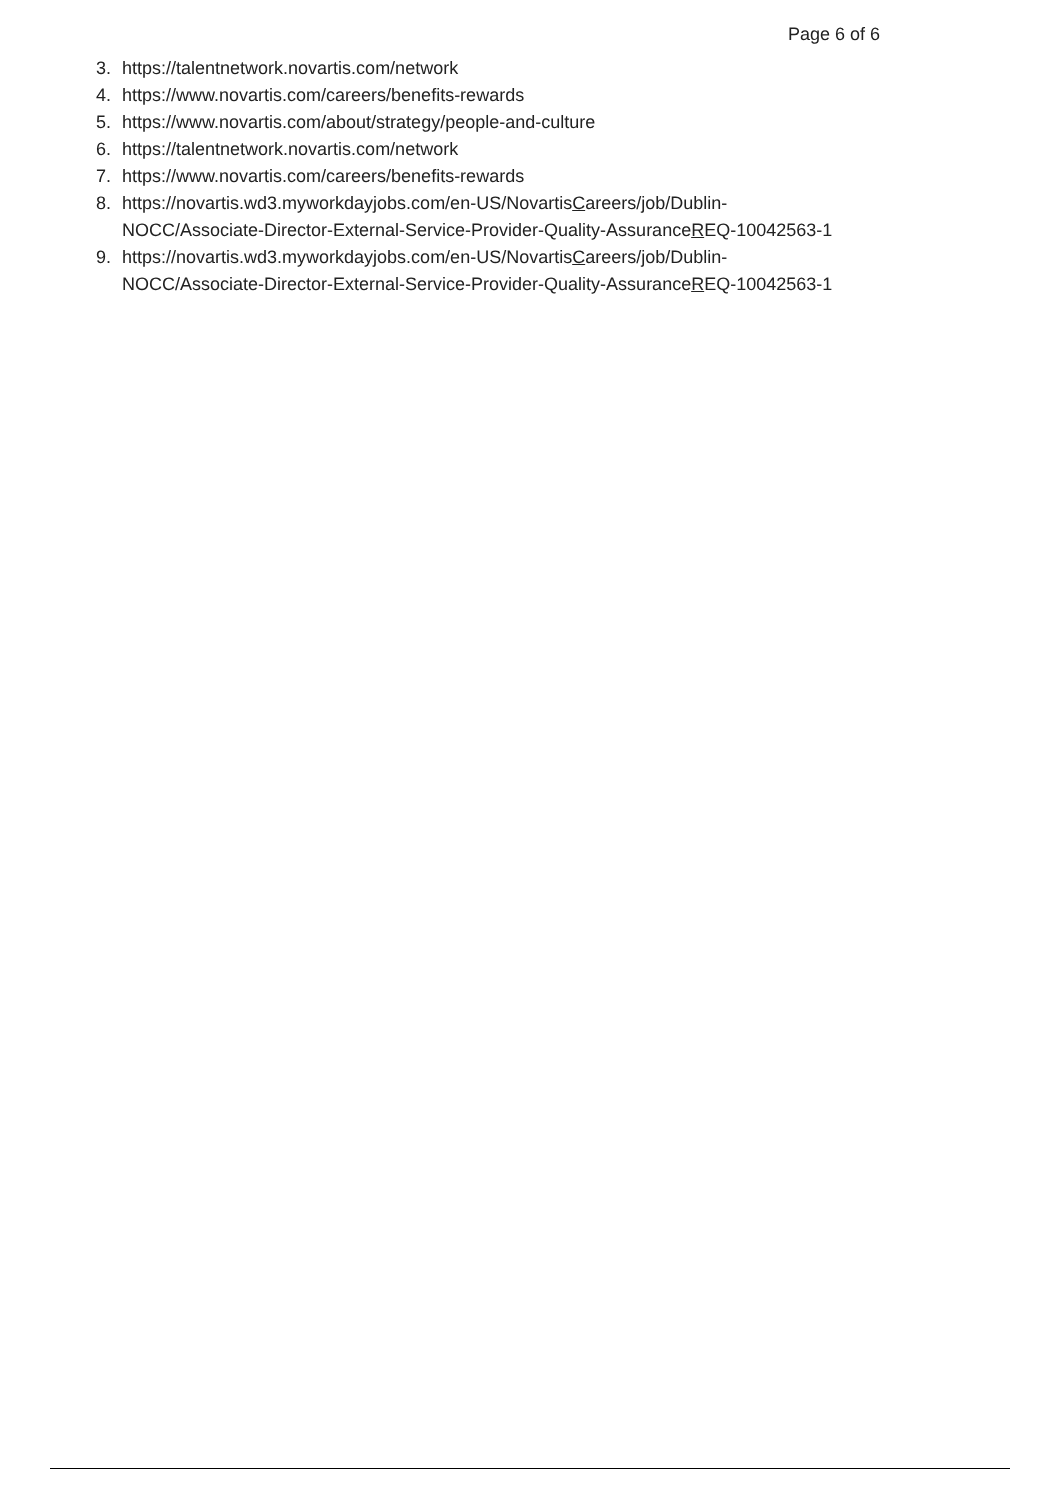Page 6 of 6
3. https://talentnetwork.novartis.com/network
4. https://www.novartis.com/careers/benefits-rewards
5. https://www.novartis.com/about/strategy/people-and-culture
6. https://talentnetwork.novartis.com/network
7. https://www.novartis.com/careers/benefits-rewards
8. https://novartis.wd3.myworkdayjobs.com/en-US/NovartisCareers/job/Dublin-
NOCC/Associate-Director-External-Service-Provider-Quality-AssuranceREQ-10042563-1
9. https://novartis.wd3.myworkdayjobs.com/en-US/NovartisCareers/job/Dublin-
NOCC/Associate-Director-External-Service-Provider-Quality-AssuranceREQ-10042563-1